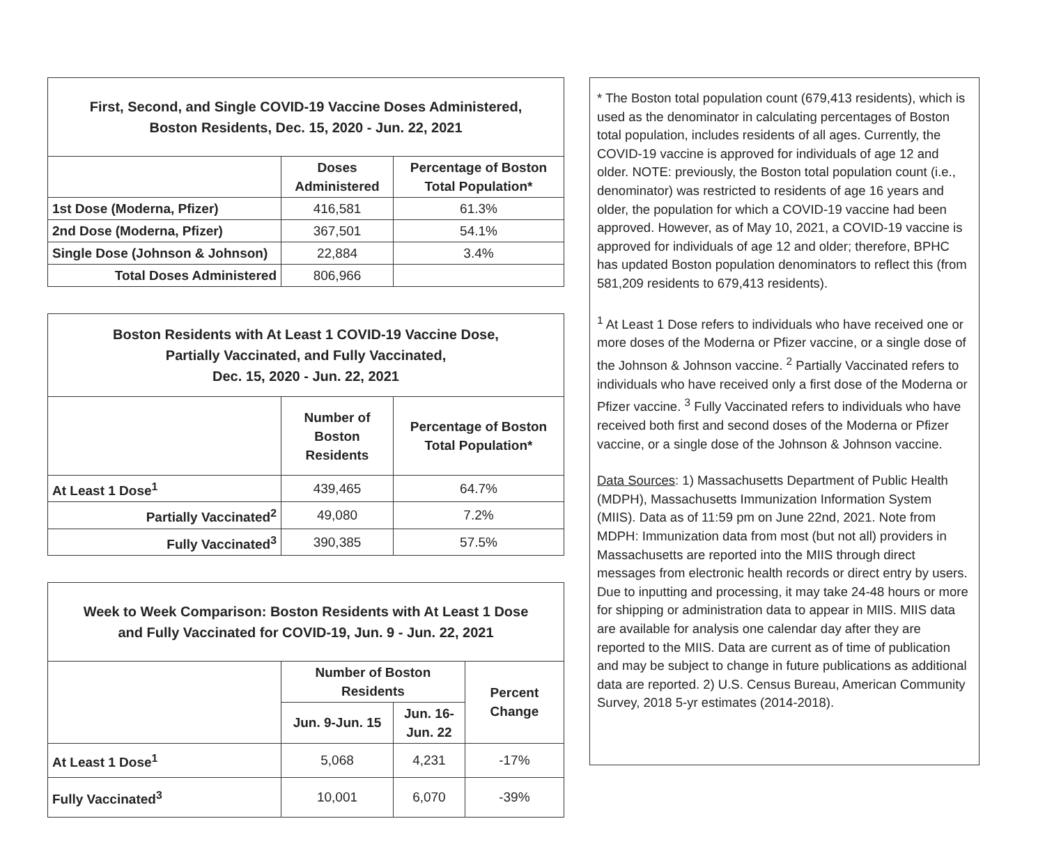| First, Second, and Single COVID-19 Vaccine Doses Administered, Boston Residents, Dec. 15, 2020 - Jun. 22, 2021 | | |
| --- | --- | --- |
| | Doses Administered | Percentage of Boston Total Population* |
| 1st Dose (Moderna, Pfizer) | 416,581 | 61.3% |
| 2nd Dose (Moderna, Pfizer) | 367,501 | 54.1% |
| Single Dose (Johnson & Johnson) | 22,884 | 3.4% |
| Total Doses Administered | 806,966 | |
| Boston Residents with At Least 1 COVID-19 Vaccine Dose, Partially Vaccinated, and Fully Vaccinated, Dec. 15, 2020 - Jun. 22, 2021 | | |
| --- | --- | --- |
| | Number of Boston Residents | Percentage of Boston Total Population* |
| At Least 1 Dose<sup>1</sup> | 439,465 | 64.7% |
| Partially Vaccinated<sup>2</sup> | 49,080 | 7.2% |
| Fully Vaccinated<sup>3</sup> | 390,385 | 57.5% |
| Week to Week Comparison: Boston Residents with At Least 1 Dose and Fully Vaccinated for COVID-19, Jun. 9 - Jun. 22, 2021 | | | |
| --- | --- | --- | --- |
| | Number of Boston Residents | | Percent Change |
| | Jun. 9-Jun. 15 | Jun. 16- Jun. 22 | |
| At Least 1 Dose<sup>1</sup> | 5,068 | 4,231 | -17% |
| Fully Vaccinated<sup>3</sup> | 10,001 | 6,070 | -39% |
* The Boston total population count (679,413 residents), which is used as the denominator in calculating percentages of Boston total population, includes residents of all ages. Currently, the COVID-19 vaccine is approved for individuals of age 12 and older. NOTE: previously, the Boston total population count (i.e., denominator) was restricted to residents of age 16 years and older, the population for which a COVID-19 vaccine had been approved. However, as of May 10, 2021, a COVID-19 vaccine is approved for individuals of age 12 and older; therefore, BPHC has updated Boston population denominators to reflect this (from 581,209 residents to 679,413 residents).
<sup>1</sup> At Least 1 Dose refers to individuals who have received one or more doses of the Moderna or Pfizer vaccine, or a single dose of the Johnson & Johnson vaccine. <sup>2</sup> Partially Vaccinated refers to individuals who have received only a first dose of the Moderna or Pfizer vaccine. <sup>3</sup> Fully Vaccinated refers to individuals who have received both first and second doses of the Moderna or Pfizer vaccine, or a single dose of the Johnson & Johnson vaccine.
Data Sources: 1) Massachusetts Department of Public Health (MDPH), Massachusetts Immunization Information System (MIIS). Data as of 11:59 pm on June 22nd, 2021. Note from MDPH: Immunization data from most (but not all) providers in Massachusetts are reported into the MIIS through direct messages from electronic health records or direct entry by users. Due to inputting and processing, it may take 24-48 hours or more for shipping or administration data to appear in MIIS. MIIS data are available for analysis one calendar day after they are reported to the MIIS. Data are current as of time of publication and may be subject to change in future publications as additional data are reported. 2) U.S. Census Bureau, American Community Survey, 2018 5-yr estimates (2014-2018).